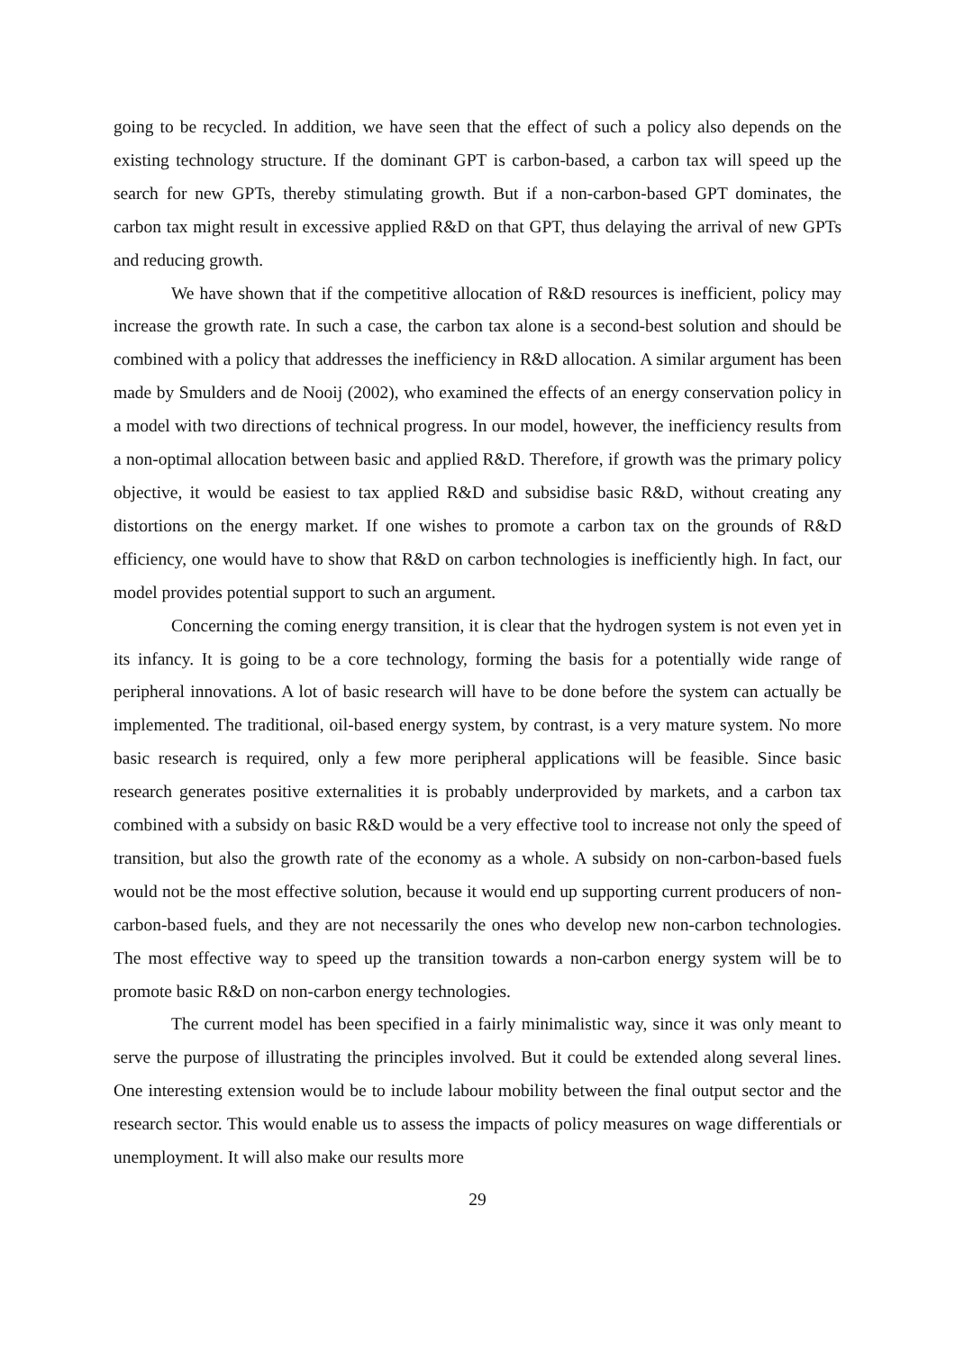going to be recycled. In addition, we have seen that the effect of such a policy also depends on the existing technology structure. If the dominant GPT is carbon-based, a carbon tax will speed up the search for new GPTs, thereby stimulating growth. But if a non-carbon-based GPT dominates, the carbon tax might result in excessive applied R&D on that GPT, thus delaying the arrival of new GPTs and reducing growth.
We have shown that if the competitive allocation of R&D resources is inefficient, policy may increase the growth rate. In such a case, the carbon tax alone is a second-best solution and should be combined with a policy that addresses the inefficiency in R&D allocation. A similar argument has been made by Smulders and de Nooij (2002), who examined the effects of an energy conservation policy in a model with two directions of technical progress. In our model, however, the inefficiency results from a non-optimal allocation between basic and applied R&D. Therefore, if growth was the primary policy objective, it would be easiest to tax applied R&D and subsidise basic R&D, without creating any distortions on the energy market. If one wishes to promote a carbon tax on the grounds of R&D efficiency, one would have to show that R&D on carbon technologies is inefficiently high. In fact, our model provides potential support to such an argument.
Concerning the coming energy transition, it is clear that the hydrogen system is not even yet in its infancy. It is going to be a core technology, forming the basis for a potentially wide range of peripheral innovations. A lot of basic research will have to be done before the system can actually be implemented. The traditional, oil-based energy system, by contrast, is a very mature system. No more basic research is required, only a few more peripheral applications will be feasible. Since basic research generates positive externalities it is probably underprovided by markets, and a carbon tax combined with a subsidy on basic R&D would be a very effective tool to increase not only the speed of transition, but also the growth rate of the economy as a whole. A subsidy on non-carbon-based fuels would not be the most effective solution, because it would end up supporting current producers of non-carbon-based fuels, and they are not necessarily the ones who develop new non-carbon technologies. The most effective way to speed up the transition towards a non-carbon energy system will be to promote basic R&D on non-carbon energy technologies.
The current model has been specified in a fairly minimalistic way, since it was only meant to serve the purpose of illustrating the principles involved. But it could be extended along several lines. One interesting extension would be to include labour mobility between the final output sector and the research sector. This would enable us to assess the impacts of policy measures on wage differentials or unemployment. It will also make our results more
29